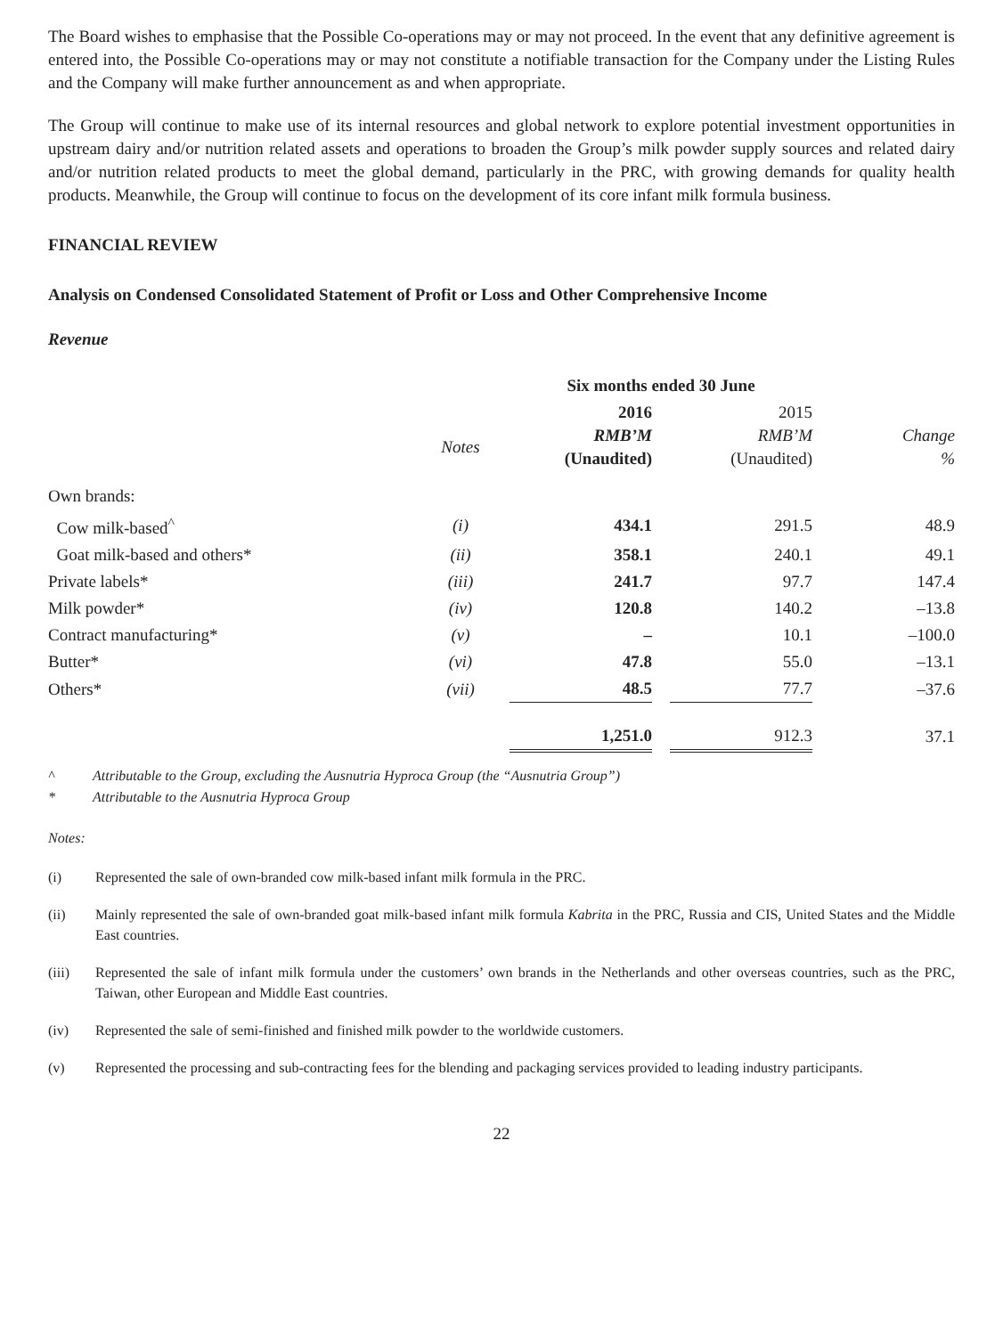The Board wishes to emphasise that the Possible Co-operations may or may not proceed. In the event that any definitive agreement is entered into, the Possible Co-operations may or may not constitute a notifiable transaction for the Company under the Listing Rules and the Company will make further announcement as and when appropriate.
The Group will continue to make use of its internal resources and global network to explore potential investment opportunities in upstream dairy and/or nutrition related assets and operations to broaden the Group’s milk powder supply sources and related dairy and/or nutrition related products to meet the global demand, particularly in the PRC, with growing demands for quality health products. Meanwhile, the Group will continue to focus on the development of its core infant milk formula business.
FINANCIAL REVIEW
Analysis on Condensed Consolidated Statement of Profit or Loss and Other Comprehensive Income
Revenue
| | | Six months ended 30 June | | | |
| --- | --- | --- | --- | --- | --- |
| | Notes | 2016 RMB’M (Unaudited) | | 2015 RMB’M (Unaudited) | Change % |
| Own brands: | | | | | |
| Cow milk-based<sup>^</sup> | (i) | 434.1 | | 291.5 | 48.9 |
| Goat milk-based and others* | (ii) | 358.1 | | 240.1 | 49.1 |
| Private labels* | (iii) | 241.7 | | 97.7 | 147.4 |
| Milk powder* | (iv) | 120.8 | | 140.2 | –13.8 |
| Contract manufacturing* | (v) | – | | 10.1 | –100.0 |
| Butter* | (vi) | 47.8 | | 55.0 | –13.1 |
| Others* | (vii) | 48.5 | | 77.7 | –37.6 |
| | | 1,251.0 | | 912.3 | 37.1 |
^ Attributable to the Group, excluding the Ausnutria Hyproca Group (the “Ausnutria Group”)
* Attributable to the Ausnutria Hyproca Group
Notes:
(i) Represented the sale of own-branded cow milk-based infant milk formula in the PRC.
(ii) Mainly represented the sale of own-branded goat milk-based infant milk formula Kabrita in the PRC, Russia and CIS, United States and the Middle East countries.
(iii) Represented the sale of infant milk formula under the customers’ own brands in the Netherlands and other overseas countries, such as the PRC, Taiwan, other European and Middle East countries.
(iv) Represented the sale of semi-finished and finished milk powder to the worldwide customers.
(v) Represented the processing and sub-contracting fees for the blending and packaging services provided to leading industry participants.
22